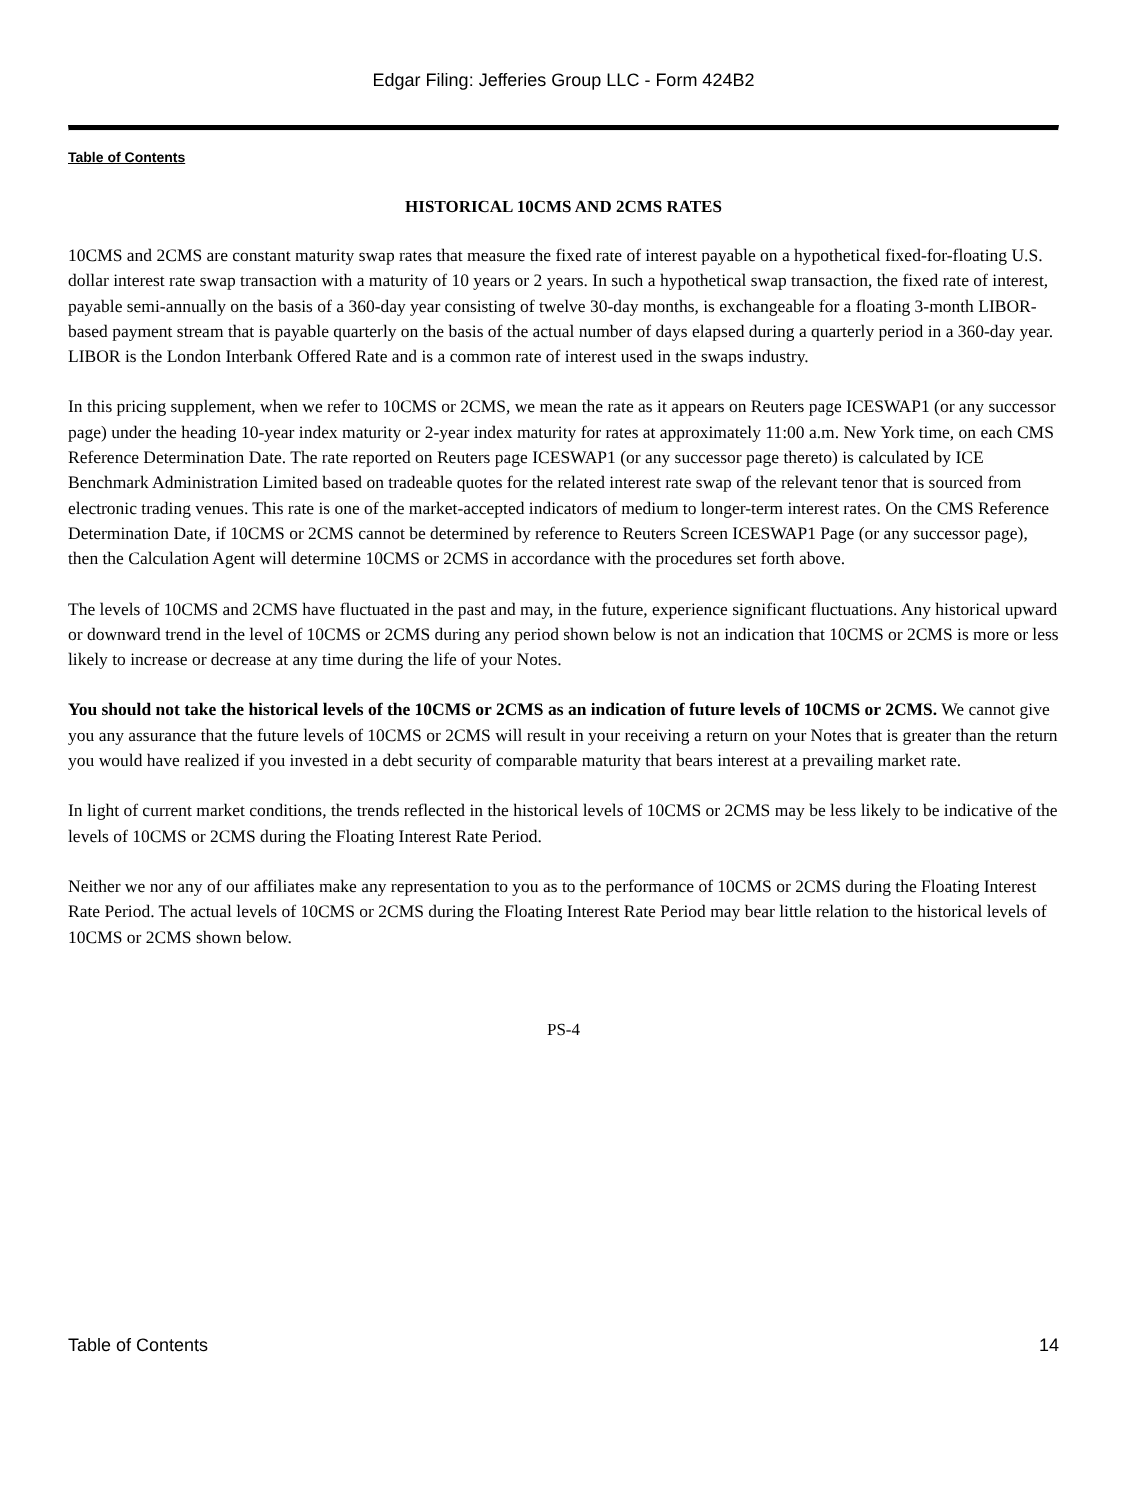Edgar Filing: Jefferies Group LLC - Form 424B2
Table of Contents
HISTORICAL 10CMS AND 2CMS RATES
10CMS and 2CMS are constant maturity swap rates that measure the fixed rate of interest payable on a hypothetical fixed-for-floating U.S. dollar interest rate swap transaction with a maturity of 10 years or 2 years. In such a hypothetical swap transaction, the fixed rate of interest, payable semi-annually on the basis of a 360-day year consisting of twelve 30-day months, is exchangeable for a floating 3-month LIBOR-based payment stream that is payable quarterly on the basis of the actual number of days elapsed during a quarterly period in a 360-day year. LIBOR is the London Interbank Offered Rate and is a common rate of interest used in the swaps industry.
In this pricing supplement, when we refer to 10CMS or 2CMS, we mean the rate as it appears on Reuters page ICESWAP1 (or any successor page) under the heading 10-year index maturity or 2-year index maturity for rates at approximately 11:00 a.m. New York time, on each CMS Reference Determination Date. The rate reported on Reuters page ICESWAP1 (or any successor page thereto) is calculated by ICE Benchmark Administration Limited based on tradeable quotes for the related interest rate swap of the relevant tenor that is sourced from electronic trading venues. This rate is one of the market-accepted indicators of medium to longer-term interest rates. On the CMS Reference Determination Date, if 10CMS or 2CMS cannot be determined by reference to Reuters Screen ICESWAP1 Page (or any successor page), then the Calculation Agent will determine 10CMS or 2CMS in accordance with the procedures set forth above.
The levels of 10CMS and 2CMS have fluctuated in the past and may, in the future, experience significant fluctuations. Any historical upward or downward trend in the level of 10CMS or 2CMS during any period shown below is not an indication that 10CMS or 2CMS is more or less likely to increase or decrease at any time during the life of your Notes.
You should not take the historical levels of the 10CMS or 2CMS as an indication of future levels of 10CMS or 2CMS. We cannot give you any assurance that the future levels of 10CMS or 2CMS will result in your receiving a return on your Notes that is greater than the return you would have realized if you invested in a debt security of comparable maturity that bears interest at a prevailing market rate.
In light of current market conditions, the trends reflected in the historical levels of 10CMS or 2CMS may be less likely to be indicative of the levels of 10CMS or 2CMS during the Floating Interest Rate Period.
Neither we nor any of our affiliates make any representation to you as to the performance of 10CMS or 2CMS during the Floating Interest Rate Period. The actual levels of 10CMS or 2CMS during the Floating Interest Rate Period may bear little relation to the historical levels of 10CMS or 2CMS shown below.
PS-4
Table of Contents 14